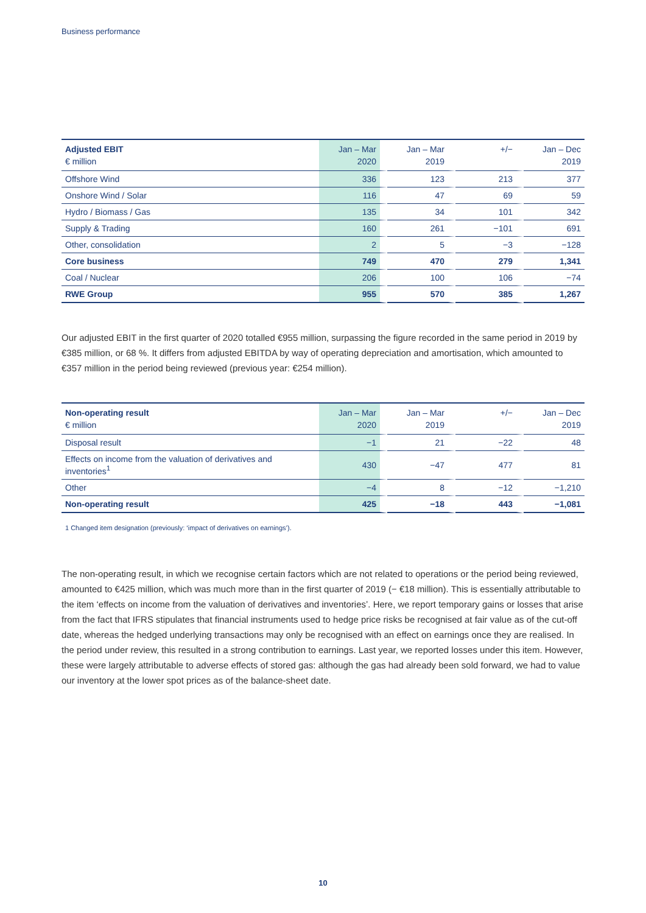Business performance
| Adjusted EBIT € million | Jan – Mar 2020 | Jan – Mar 2019 | +/− | Jan – Dec 2019 |
| --- | --- | --- | --- | --- |
| Offshore Wind | 336 | 123 | 213 | 377 |
| Onshore Wind / Solar | 116 | 47 | 69 | 59 |
| Hydro / Biomass / Gas | 135 | 34 | 101 | 342 |
| Supply & Trading | 160 | 261 | −101 | 691 |
| Other, consolidation | 2 | 5 | −3 | −128 |
| Core business | 749 | 470 | 279 | 1,341 |
| Coal / Nuclear | 206 | 100 | 106 | −74 |
| RWE Group | 955 | 570 | 385 | 1,267 |
Our adjusted EBIT in the first quarter of 2020 totalled €955 million, surpassing the figure recorded in the same period in 2019 by €385 million, or 68 %. It differs from adjusted EBITDA by way of operating depreciation and amortisation, which amounted to €357 million in the period being reviewed (previous year: €254 million).
| Non-operating result € million | Jan – Mar 2020 | Jan – Mar 2019 | +/− | Jan – Dec 2019 |
| --- | --- | --- | --- | --- |
| Disposal result | −1 | 21 | −22 | 48 |
| Effects on income from the valuation of derivatives and inventories<sup>1</sup> | 430 | −47 | 477 | 81 |
| Other | −4 | 8 | −12 | −1,210 |
| Non-operating result | 425 | −18 | 443 | −1,081 |
1 Changed item designation (previously: ‘impact of derivatives on earnings’).
The non-operating result, in which we recognise certain factors which are not related to operations or the period being reviewed, amounted to €425 million, which was much more than in the first quarter of 2019 (− €18 million). This is essentially attributable to the item ‘effects on income from the valuation of derivatives and inventories’. Here, we report temporary gains or losses that arise from the fact that IFRS stipulates that financial instruments used to hedge price risks be recognised at fair value as of the cut-off date, whereas the hedged underlying transactions may only be recognised with an effect on earnings once they are realised. In the period under review, this resulted in a strong contribution to earnings. Last year, we reported losses under this item. However, these were largely attributable to adverse effects of stored gas: although the gas had already been sold forward, we had to value our inventory at the lower spot prices as of the balance-sheet date.
10